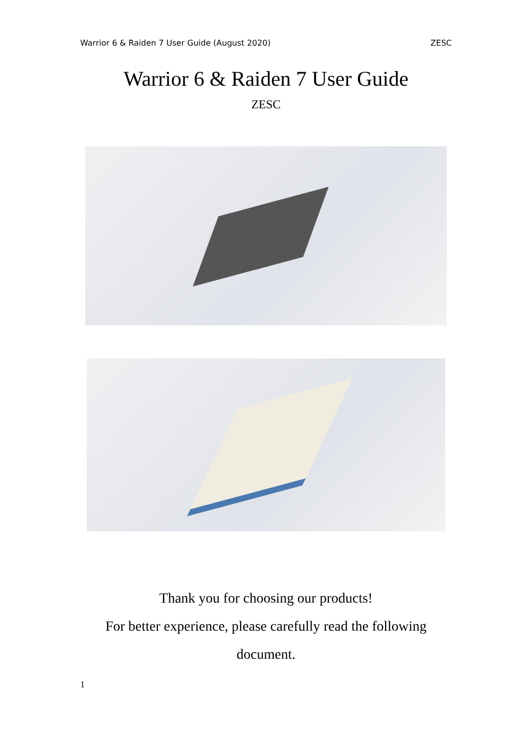Warrior 6 & Raiden 7 User Guide (August 2020) ZESC
Warrior 6 & Raiden 7 User Guide
ZESC
Thank you for choosing our products!
For better experience, please carefully read the following
document.
1